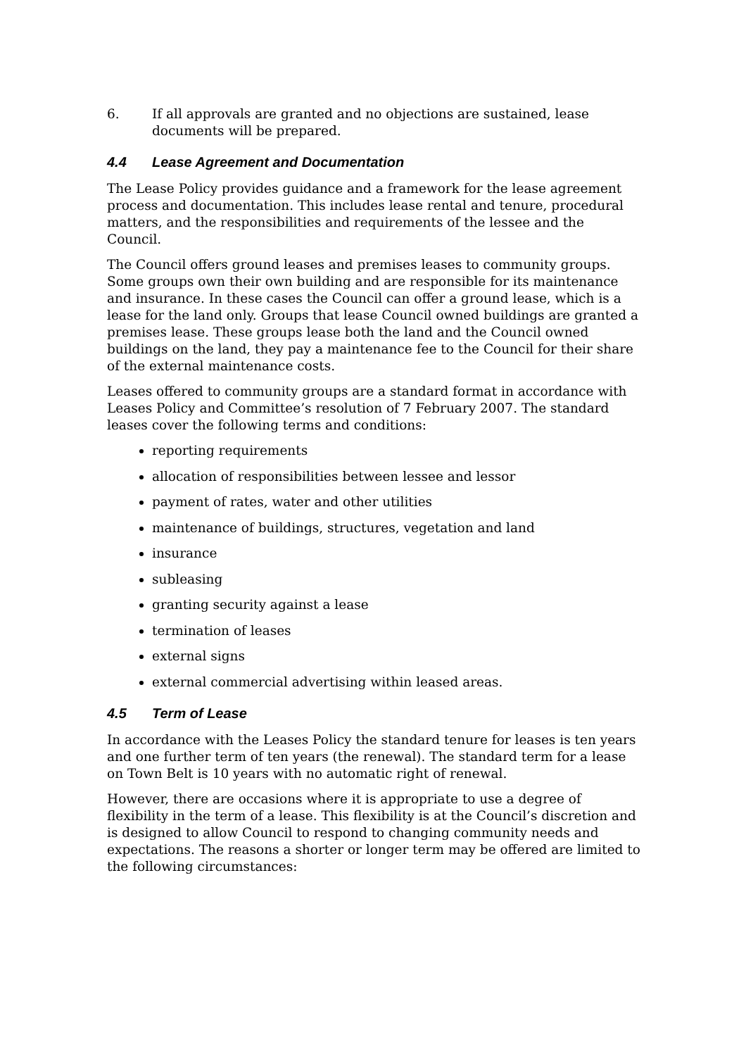6. If all approvals are granted and no objections are sustained, lease documents will be prepared.
4.4 Lease Agreement and Documentation
The Lease Policy provides guidance and a framework for the lease agreement process and documentation. This includes lease rental and tenure, procedural matters, and the responsibilities and requirements of the lessee and the Council.
The Council offers ground leases and premises leases to community groups. Some groups own their own building and are responsible for its maintenance and insurance. In these cases the Council can offer a ground lease, which is a lease for the land only. Groups that lease Council owned buildings are granted a premises lease. These groups lease both the land and the Council owned buildings on the land, they pay a maintenance fee to the Council for their share of the external maintenance costs.
Leases offered to community groups are a standard format in accordance with Leases Policy and Committee’s resolution of 7 February 2007. The standard leases cover the following terms and conditions:
reporting requirements
allocation of responsibilities between lessee and lessor
payment of rates, water and other utilities
maintenance of buildings, structures, vegetation and land
insurance
subleasing
granting security against a lease
termination of leases
external signs
external commercial advertising within leased areas.
4.5 Term of Lease
In accordance with the Leases Policy the standard tenure for leases is ten years and one further term of ten years (the renewal). The standard term for a lease on Town Belt is 10 years with no automatic right of renewal.
However, there are occasions where it is appropriate to use a degree of flexibility in the term of a lease. This flexibility is at the Council’s discretion and is designed to allow Council to respond to changing community needs and expectations. The reasons a shorter or longer term may be offered are limited to the following circumstances: